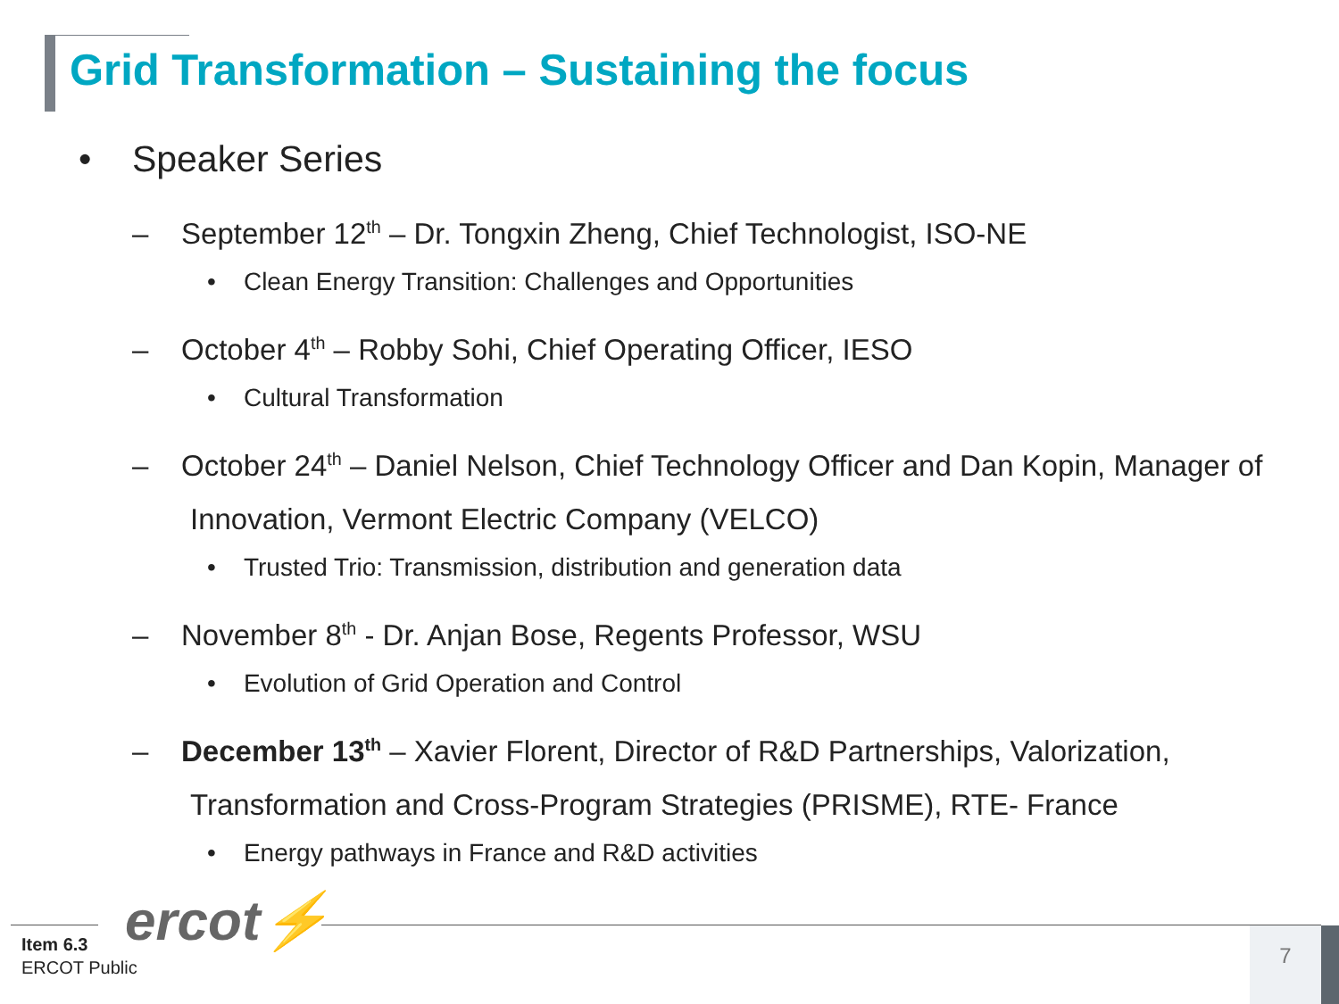Grid Transformation – Sustaining the focus
• Speaker Series
– September 12<sup>th</sup> – Dr. Tongxin Zheng, Chief Technologist, ISO-NE
• Clean Energy Transition: Challenges and Opportunities
– October 4<sup>th</sup> – Robby Sohi, Chief Operating Officer, IESO
• Cultural Transformation
– October 24<sup>th</sup> – Daniel Nelson, Chief Technology Officer and Dan Kopin, Manager of Innovation, Vermont Electric Company (VELCO)
• Trusted Trio: Transmission, distribution and generation data
– November 8<sup>th</sup> - Dr. Anjan Bose, Regents Professor, WSU
• Evolution of Grid Operation and Control
– December 13<sup>th</sup> – Xavier Florent, Director of R&D Partnerships, Valorization, Transformation and Cross-Program Strategies (PRISME), RTE- France
• Energy pathways in France and R&D activities
ercot⚡
Item 6.3
ERCOT Public
7